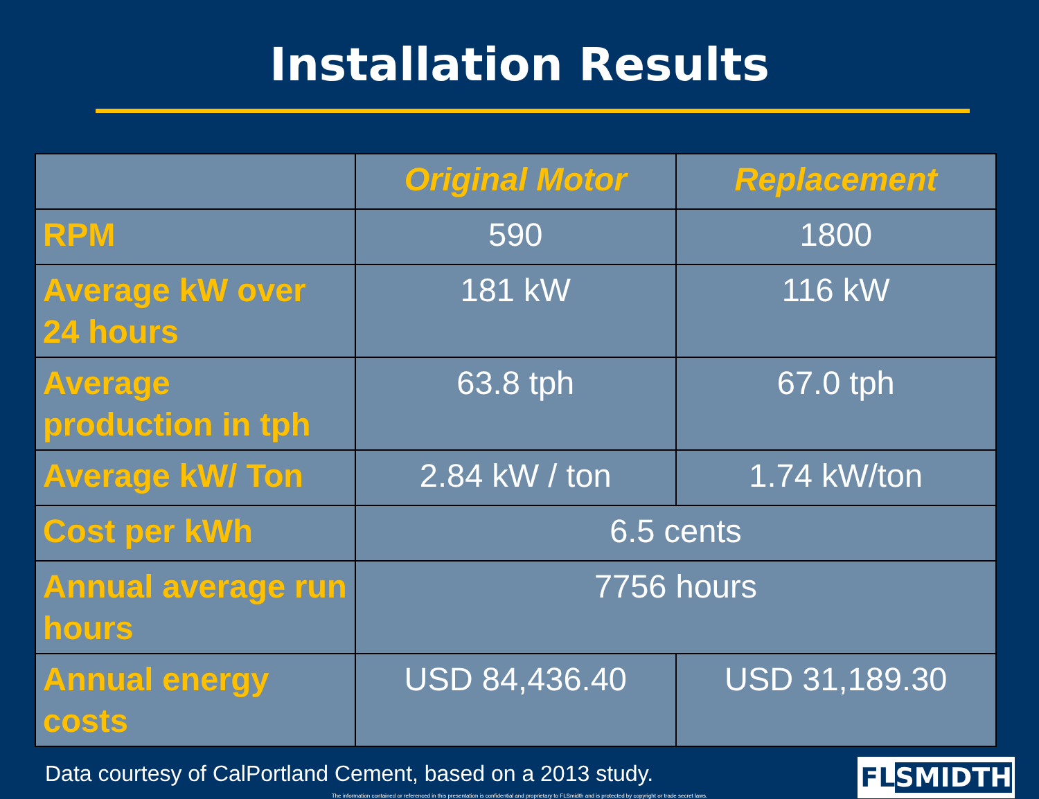Installation Results
| | Original Motor | Replacement |
| --- | --- | --- |
| RPM | 590 | 1800 |
| Average kW over 24 hours | 181 kW | 116 kW |
| Average production in tph | 63.8 tph | 67.0 tph |
| Average kW/ Ton | 2.84 kW / ton | 1.74 kW/ton |
| Cost per kWh | 6.5 cents | |
| Annual average run hours | 7756 hours | |
| Annual energy costs | USD 84,436.40 | USD 31,189.30 |
Data courtesy of CalPortland Cement, based on a 2013 study.
FLSMIDTH
The information contained or referenced in this presentation is confidential and proprietary to FLSmidth and is protected by copyright or trade secret laws.